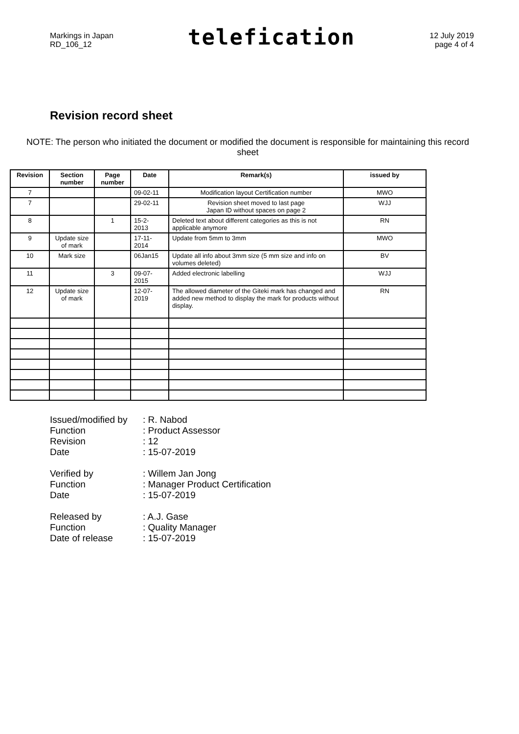Markings in Japan
RD_106_12
telefication
12 July 2019
page 4 of 4
Revision record sheet
NOTE: The person who initiated the document or modified the document is responsible for maintaining this record sheet
| Revision | Section number | Page number | Date | Remark(s) | issued by |
| --- | --- | --- | --- | --- | --- |
| 7 | | | 09-02-11 | Modification layout Certification number | MWO |
| 7 | | | 29-02-11 | Revision sheet moved to last page Japan ID without spaces on page 2 | WJJ |
| 8 | | 1 | 15-2- 2013 | Deleted text about different categories as this is not applicable anymore | RN |
| 9 | Update size of mark | | 17-11- 2014 | Update from 5mm to 3mm | MWO |
| 10 | Mark size | | 06Jan15 | Update all info about 3mm size (5 mm size and info on volumes deleted) | BV |
| 11 | | 3 | 09-07- 2015 | Added electronic labelling | WJJ |
| 12 | Update size of mark | | 12-07- 2019 | The allowed diameter of the Giteki mark has changed and added new method to display the mark for products without display. | RN |
| Issued/modified by | : R. Nabod |
| Function | : Product Assessor |
| Revision | : 12 |
| Date | : 15-07-2019 |
| Verified by | : Willem Jan Jong |
| Function | : Manager Product Certification |
| Date | : 15-07-2019 |
| Released by | : A.J. Gase |
| Function | : Quality Manager |
| Date of release | : 15-07-2019 |